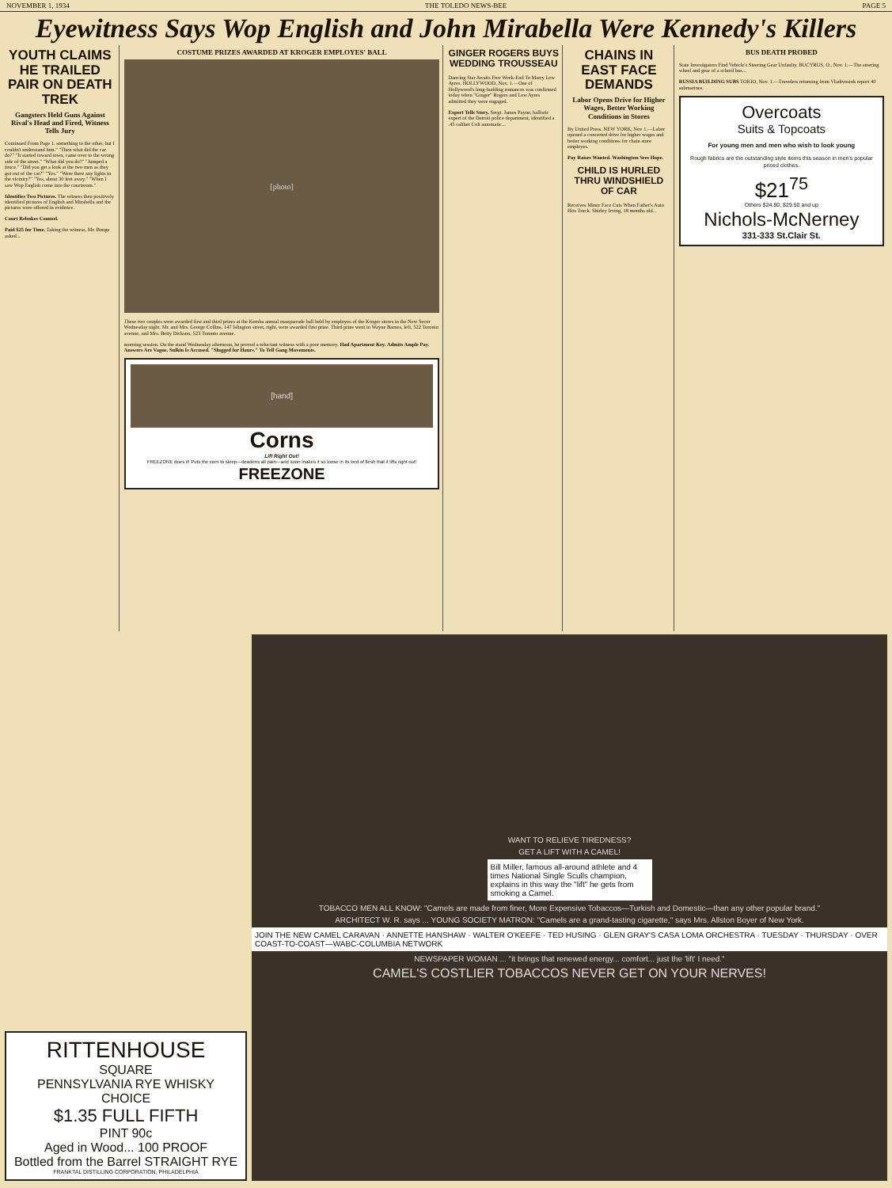NOVEMBER 1, 1934 THE TOLEDO NEWS-BEE PAGE 5
Eyewitness Says Wop English and John Mirabella Were Kennedy's Killers
YOUTH CLAIMS HE TRAILED PAIR ON DEATH TREK
Gangsters Held Guns Against Rival's Head and Fired, Witness Tells Jury
Continued From Page 1. something to the other, but I couldn't understand him." "Then what did the car do?" "It started toward town, came over to the wrong side of the street." "What did you do?" "Jumped a fence." "Did you get a look at the two men as they got out of the car?" "Yes." "Were there any lights in the vicinity?" "Yes, about 30 feet away." "When I saw Wop English come into the courtroom."
Identifies Two Pictures. The witness then positively identified pictures of English and Mirabella and the pictures were offered in evidence.
Court Rebukes Counsel.
Paid $25 for Time. Taking the witness, Mr. Bunge asked...
COSTUME PRIZES AWARDED AT KROGER EMPLOYES' BALL
[photo]
These two couples were awarded first and third prizes at the Kemba annual masquerade ball held by employes of the Kroger stores in the New Secor Wednesday night. Mr. and Mrs. George Collins, 147 Islington street, right, were awarded first prize. Third prize went to Wayne Barnes, left, 522 Toronto avenue, and Mrs. Betty Dickson, 523 Toronto avenue.
morning session. On the stand Wednesday afternoon, he proved a reluctant witness with a poor memory. Had Apartment Key. Admits Ample Pay. Answers Are Vague. Sulkin Is Accused. "Slugged for Hours." To Tell Gang Movements.
[hand]
Corns
Lift Right Out!
FREEZONE does it! Puts the corn to sleep—deadens all pain—and soon makes it so loose in its bed of flesh that it lifts right out!
FREEZONE
GINGER ROGERS BUYS WEDDING TROUSSEAU
Dancing Star Awaits Free Week-End To Marry Lew Ayres. HOLLYWOOD, Nov. 1.—One of Hollywood's long-budding romances was confirmed today when "Ginger" Rogers and Lew Ayres admitted they were engaged.
Expert Tells Story. Sergt. James Payne, ballistic expert of the Detroit police department, identified a .45 caliber Colt automatic...
CHAINS IN EAST FACE DEMANDS
Labor Opens Drive for Higher Wages, Better Working Conditions in Stores
By United Press. NEW YORK, Nov 1.—Labor opened a concerted drive for higher wages and better working conditions for chain store employes.
Pay Raises Wanted. Washington Sees Hope.
CHILD IS HURLED THRU WINDSHIELD OF CAR
Receives Minor Face Cuts When Father's Auto Hits Truck. Shirley Irving, 18 months old...
BUS DEATH PROBED
State Investigators Find Vehicle's Steering Gear Unfaulty. BUCYRUS, O., Nov. 1.—The steering wheel and gear of a school bus...
RUSSIA BUILDING SUBS TOKIO, Nov. 1.—Travelers returning from Vladivostok report 40 submarines.
Overcoats
Suits & Topcoats
For young men and men who wish to look young
Rough fabrics are the outstanding style items this season in men's popular priced clothes.
$21<sup>75</sup>
Others $24.50, $29.50 and up
Nichols-McNerney
331-333 St.Clair St.
RITTENHOUSE
SQUARE
PENNSYLVANIA RYE WHISKY
CHOICE
$1.35 FULL FIFTH
PINT 90c
Aged in Wood... 100 PROOF
Bottled from the Barrel STRAIGHT RYE
FRANKTAL DISTILLING CORPORATION, PHILADELPHIA
WANT TO RELIEVE TIREDNESS?
GET A LIFT WITH A CAMEL!
Bill Miller, famous all-around athlete and 4 times National Single Sculls champion, explains in this way the "lift" he gets from smoking a Camel.
TOBACCO MEN ALL KNOW: "Camels are made from finer, More Expensive Tobaccos—Turkish and Domestic—than any other popular brand."
ARCHITECT W. R. says ... YOUNG SOCIETY MATRON: "Camels are a grand-tasting cigarette," says Mrs. Allston Boyer of New York.
JOIN THE NEW CAMEL CARAVAN · ANNETTE HANSHAW · WALTER O'KEEFE · TED HUSING · GLEN GRAY'S CASA LOMA ORCHESTRA · TUESDAY · THURSDAY · OVER COAST-TO-COAST—WABC-COLUMBIA NETWORK
NEWSPAPER WOMAN ... "it brings that renewed energy... comfort... just the 'lift' I need."
CAMEL'S COSTLIER TOBACCOS NEVER GET ON YOUR NERVES!